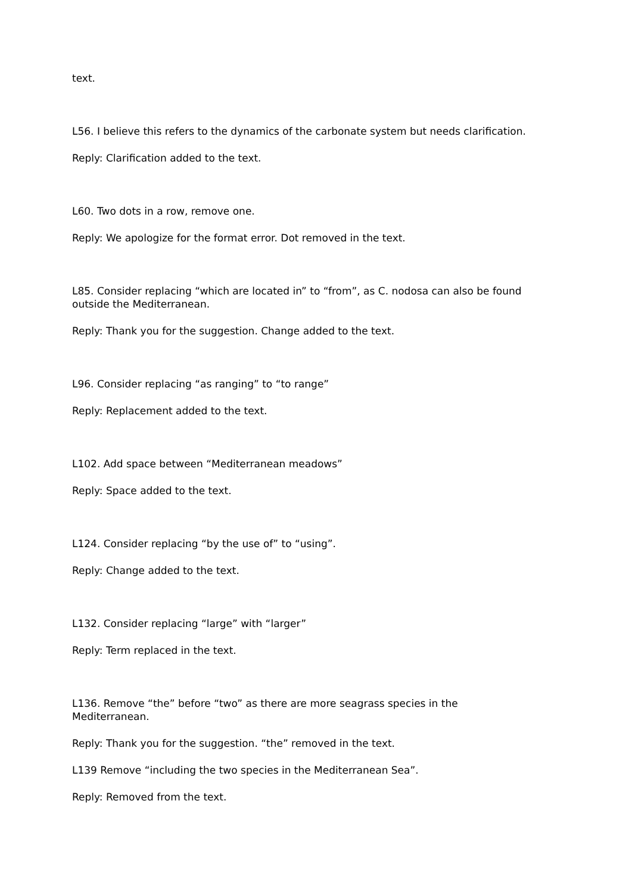text.
L56. I believe this refers to the dynamics of the carbonate system but needs clarification.
Reply: Clarification added to the text.
L60. Two dots in a row, remove one.
Reply: We apologize for the format error. Dot removed in the text.
L85. Consider replacing “which are located in” to “from”, as C. nodosa can also be found outside the Mediterranean.
Reply: Thank you for the suggestion. Change added to the text.
L96. Consider replacing “as ranging” to “to range”
Reply: Replacement added to the text.
L102. Add space between “Mediterranean meadows”
Reply: Space added to the text.
L124. Consider replacing “by the use of” to “using”.
Reply: Change added to the text.
L132. Consider replacing “large” with “larger”
Reply: Term replaced in the text.
L136. Remove “the” before “two” as there are more seagrass species in the
Mediterranean.
Reply: Thank you for the suggestion. “the” removed in the text.
L139 Remove “including the two species in the Mediterranean Sea”.
Reply: Removed from the text.